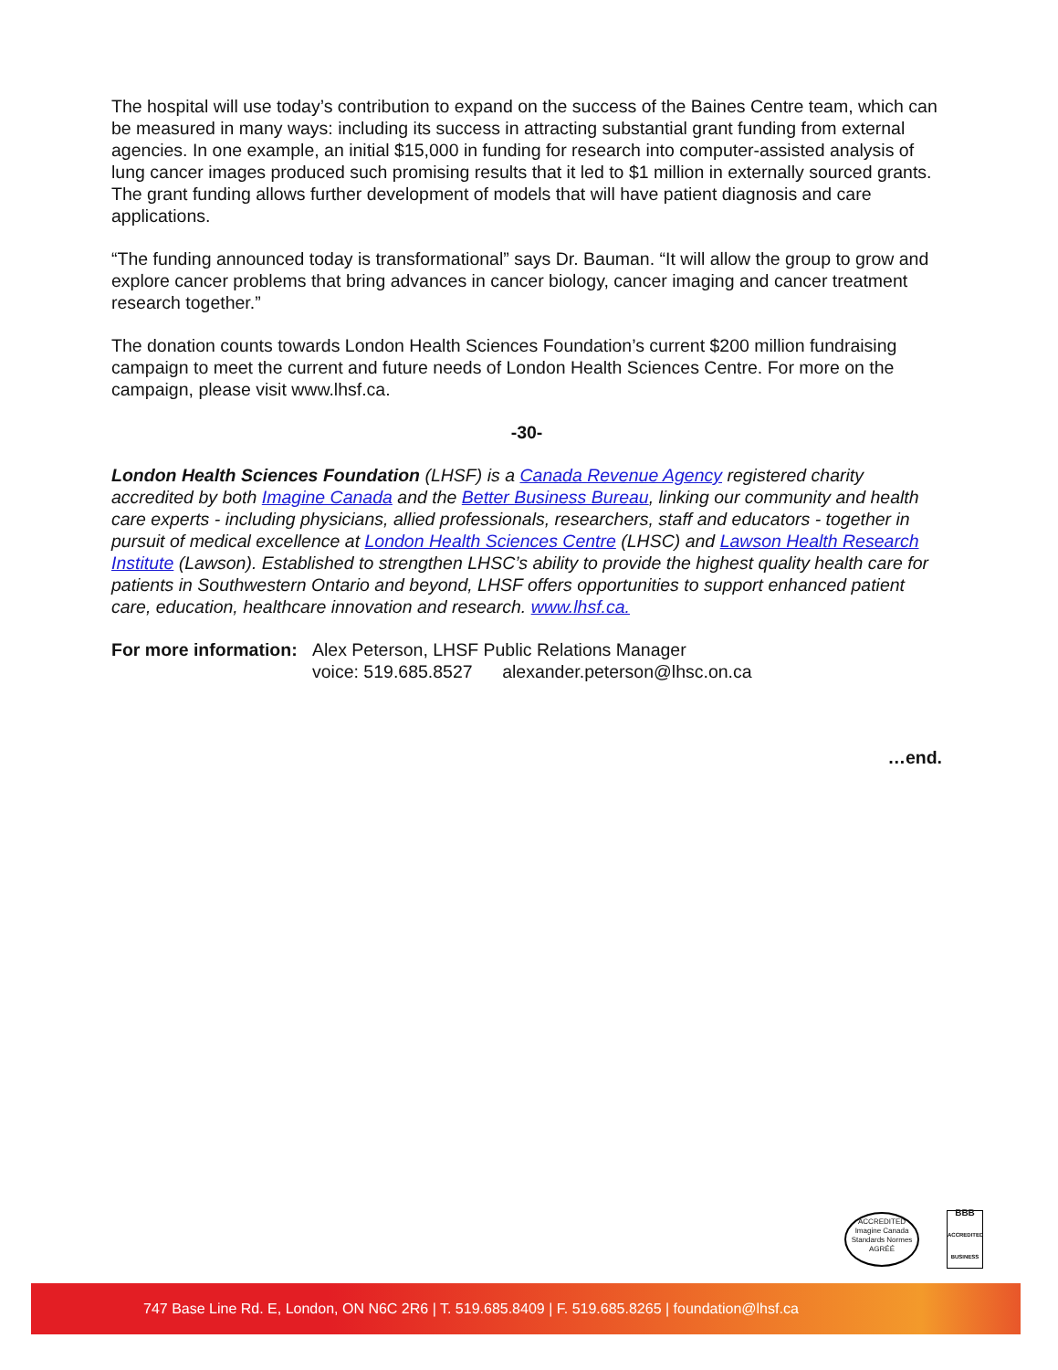The hospital will use today’s contribution to expand on the success of the Baines Centre team, which can be measured in many ways: including its success in attracting substantial grant funding from external agencies. In one example, an initial $15,000 in funding for research into computer-assisted analysis of lung cancer images produced such promising results that it led to $1 million in externally sourced grants. The grant funding allows further development of models that will have patient diagnosis and care applications.
“The funding announced today is transformational” says Dr. Bauman. “It will allow the group to grow and explore cancer problems that bring advances in cancer biology, cancer imaging and cancer treatment research together.”
The donation counts towards London Health Sciences Foundation’s current $200 million fundraising campaign to meet the current and future needs of London Health Sciences Centre. For more on the campaign, please visit www.lhsf.ca.
-30-
London Health Sciences Foundation (LHSF) is a Canada Revenue Agency registered charity accredited by both Imagine Canada and the Better Business Bureau, linking our community and health care experts - including physicians, allied professionals, researchers, staff and educators - together in pursuit of medical excellence at London Health Sciences Centre (LHSC) and Lawson Health Research Institute (Lawson). Established to strengthen LHSC’s ability to provide the highest quality health care for patients in Southwestern Ontario and beyond, LHSF offers opportunities to support enhanced patient care, education, healthcare innovation and research. www.lhsf.ca.
For more information:
Alex Peterson, LHSF Public Relations Manager
voice: 519.685.8527 alexander.peterson@lhsc.on.ca
…end.
ACCREDITED
Imagine Canada Standards Normes
AGRÉÉ
BBB
ACCREDITED BUSINESS
747 Base Line Rd. E, London, ON N6C 2R6 | T. 519.685.8409 | F. 519.685.8265 | foundation@lhsf.ca